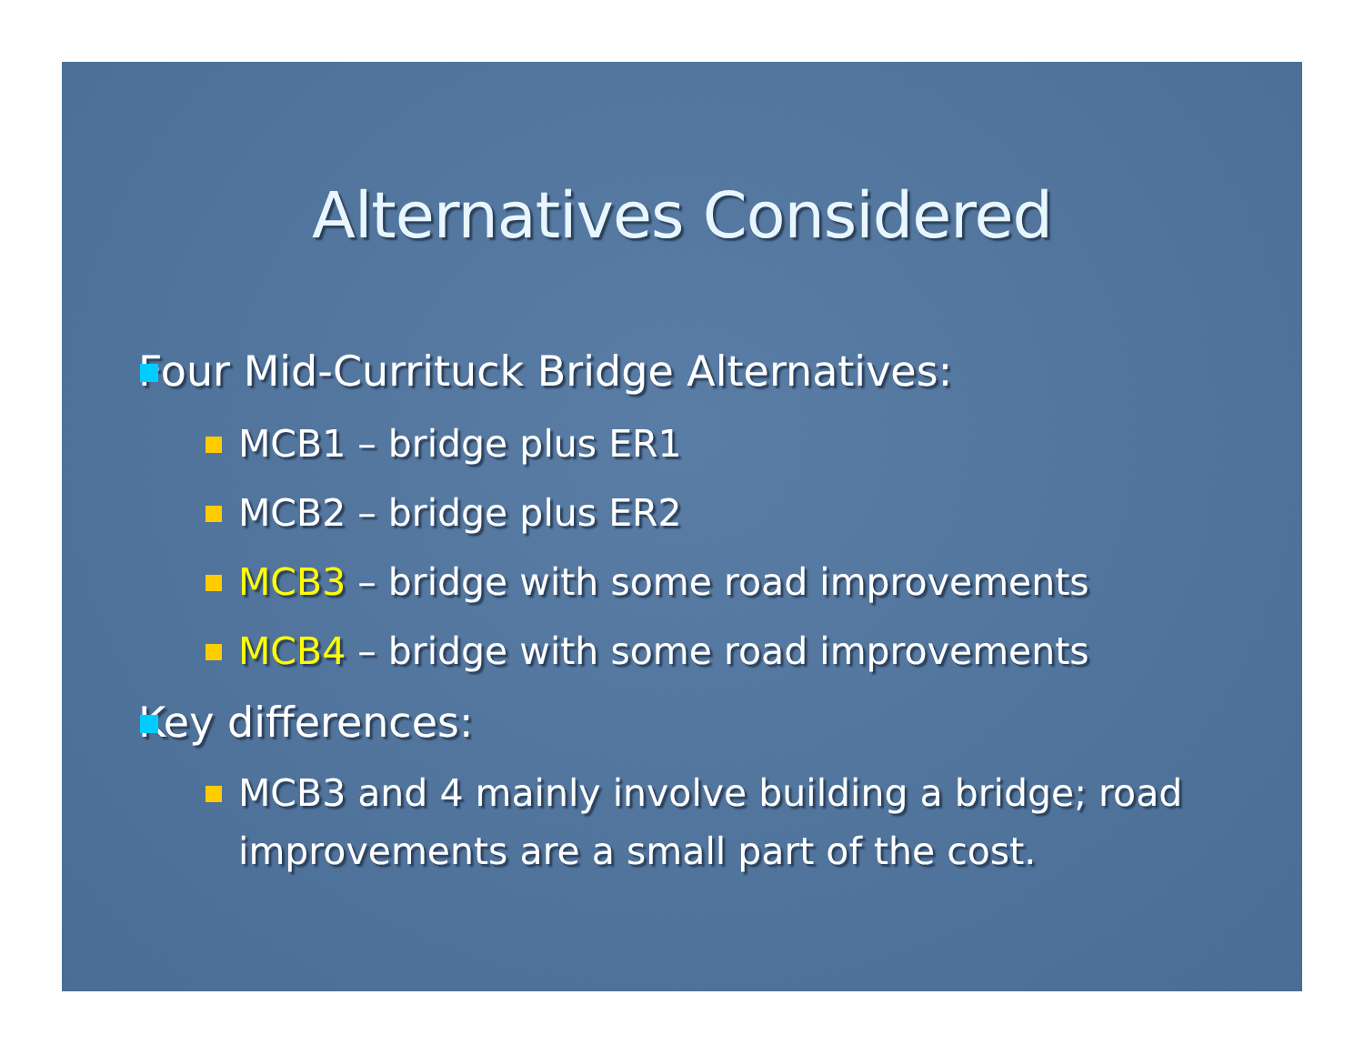Alternatives Considered
Four Mid-Currituck Bridge Alternatives:
MCB1 – bridge plus ER1
MCB2 – bridge plus ER2
MCB3 – bridge with some road improvements
MCB4 – bridge with some road improvements
Key differences:
MCB3 and 4 mainly involve building a bridge; road improvements are a small part of the cost.